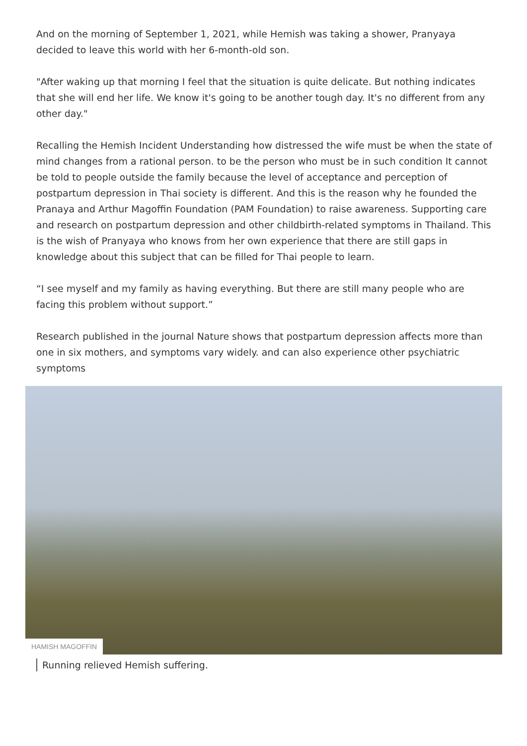And on the morning of September 1, 2021, while Hemish was taking a shower, Pranyaya decided to leave this world with her 6-month-old son.
"After waking up that morning I feel that the situation is quite delicate. But nothing indicates that she will end her life. We know it's going to be another tough day. It's no different from any other day."
Recalling the Hemish Incident Understanding how distressed the wife must be when the state of mind changes from a rational person. to be the person who must be in such condition It cannot be told to people outside the family because the level of acceptance and perception of postpartum depression in Thai society is different. And this is the reason why he founded the Pranaya and Arthur Magoffin Foundation (PAM Foundation) to raise awareness. Supporting care and research on postpartum depression and other childbirth-related symptoms in Thailand. This is the wish of Pranyaya who knows from her own experience that there are still gaps in knowledge about this subject that can be filled for Thai people to learn.
“I see myself and my family as having everything. But there are still many people who are facing this problem without support.”
Research published in the journal Nature shows that postpartum depression affects more than one in six mothers, and symptoms vary widely. and can also experience other psychiatric symptoms
HAMISH MAGOFFIN
Running relieved Hemish suffering.